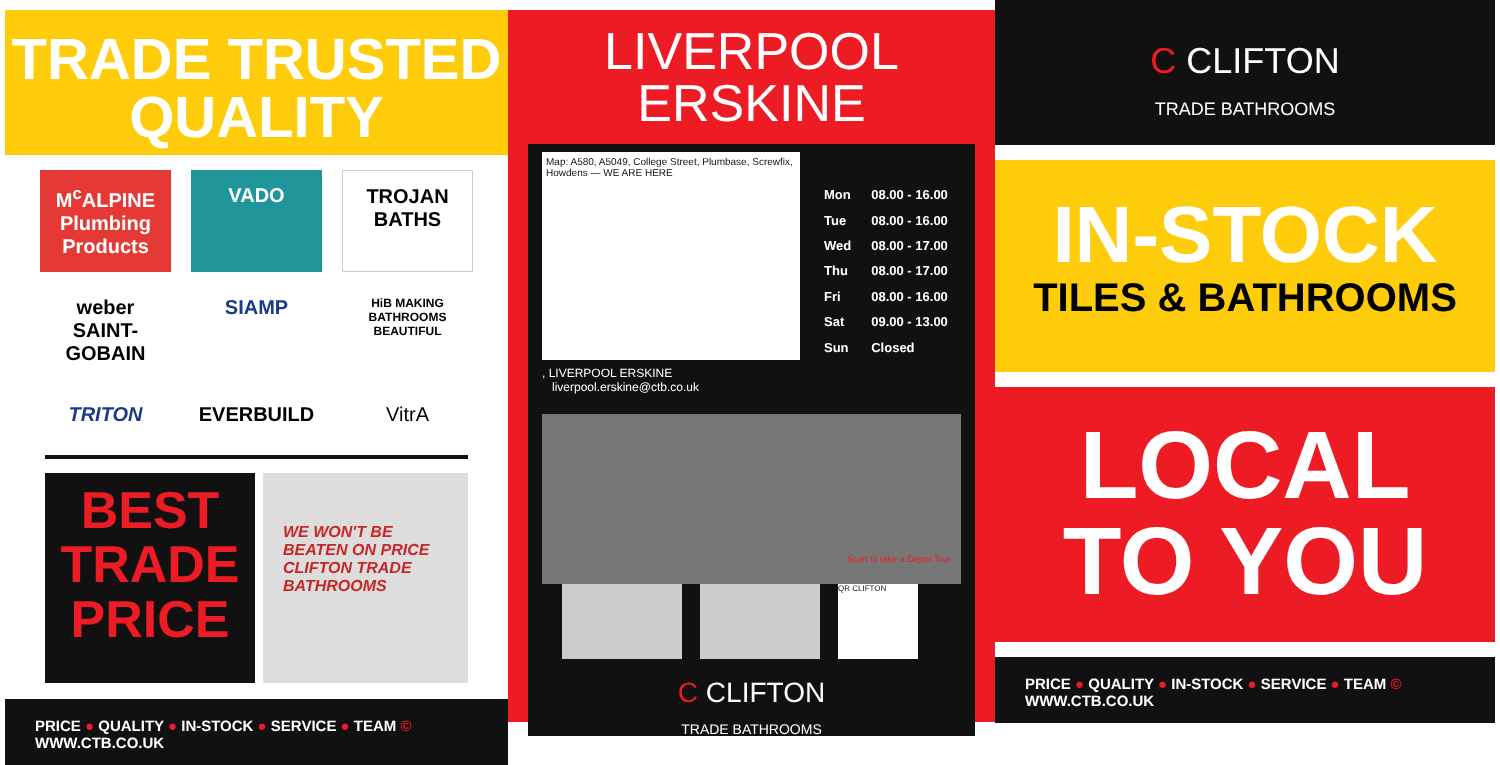TRADE TRUSTED
QUALITY
M<sup>c</sup>ALPINE Plumbing Products
VADO
TROJAN BATHS
weber SAINT-GOBAIN
SIAMP
HiB MAKING BATHROOMS BEAUTIFUL
TRITON
EVERBUILD
VitrA
BEST
TRADE
PRICE
WE WON'T BE BEATEN ON PRICE
CLIFTON TRADE BATHROOMS
PRICE ● QUALITY ● IN-STOCK ● SERVICE ● TEAM © WWW.CTB.CO.UK
LIVERPOOL ERSKINE
Map: A580, A5049, College Street, Plumbase, Screwfix, Howdens — WE ARE HERE
| Mon | 08.00 - 16.00 |
| Tue | 08.00 - 16.00 |
| Wed | 08.00 - 17.00 |
| Thu | 08.00 - 17.00 |
| Fri | 08.00 - 16.00 |
| Sat | 09.00 - 13.00 |
| Sun | Closed |
, LIVERPOOL ERSKINE
liverpool.erskine@ctb.co.uk
Scan to take a Depot Tour
QR CLIFTON
C CLIFTON
TRADE BATHROOMS
C CLIFTON
TRADE BATHROOMS
IN-STOCK
TILES & BATHROOMS
LOCAL
TO YOU
PRICE ● QUALITY ● IN-STOCK ● SERVICE ● TEAM © WWW.CTB.CO.UK